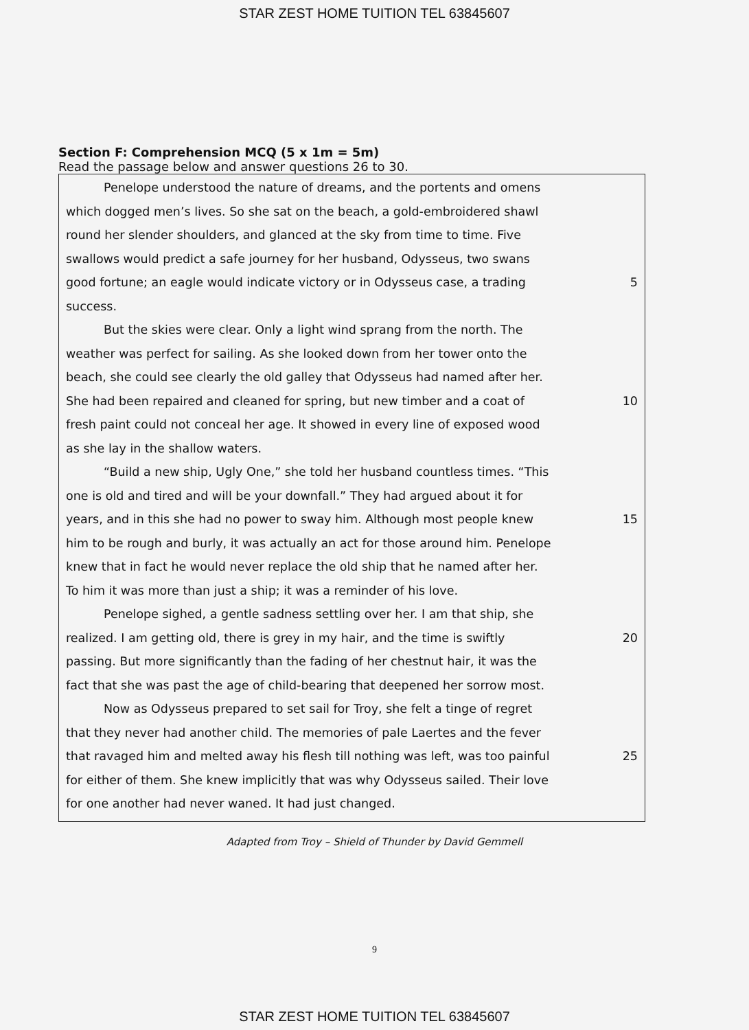STAR ZEST HOME TUITION TEL 63845607
Section F: Comprehension MCQ (5 x 1m = 5m)
Read the passage below and answer questions 26 to 30.
Penelope understood the nature of dreams, and the portents and omens
which dogged men’s lives. So she sat on the beach, a gold-embroidered shawl
round her slender shoulders, and glanced at the sky from time to time. Five
swallows would predict a safe journey for her husband, Odysseus, two swans
good fortune; an eagle would indicate victory or in Odysseus case, a trading 5
success.
But the skies were clear. Only a light wind sprang from the north. The
weather was perfect for sailing. As she looked down from her tower onto the
beach, she could see clearly the old galley that Odysseus had named after her.
She had been repaired and cleaned for spring, but new timber and a coat of 10
fresh paint could not conceal her age. It showed in every line of exposed wood
as she lay in the shallow waters.
“Build a new ship, Ugly One,” she told her husband countless times. “This
one is old and tired and will be your downfall.” They had argued about it for
years, and in this she had no power to sway him. Although most people knew 15
him to be rough and burly, it was actually an act for those around him. Penelope
knew that in fact he would never replace the old ship that he named after her.
To him it was more than just a ship; it was a reminder of his love.
Penelope sighed, a gentle sadness settling over her. I am that ship, she
realized. I am getting old, there is grey in my hair, and the time is swiftly 20
passing. But more significantly than the fading of her chestnut hair, it was the
fact that she was past the age of child-bearing that deepened her sorrow most.
Now as Odysseus prepared to set sail for Troy, she felt a tinge of regret
that they never had another child. The memories of pale Laertes and the fever
that ravaged him and melted away his flesh till nothing was left, was too painful 25
for either of them. She knew implicitly that was why Odysseus sailed. Their love
for one another had never waned. It had just changed.
Adapted from Troy – Shield of Thunder by David Gemmell
9
STAR ZEST HOME TUITION TEL 63845607